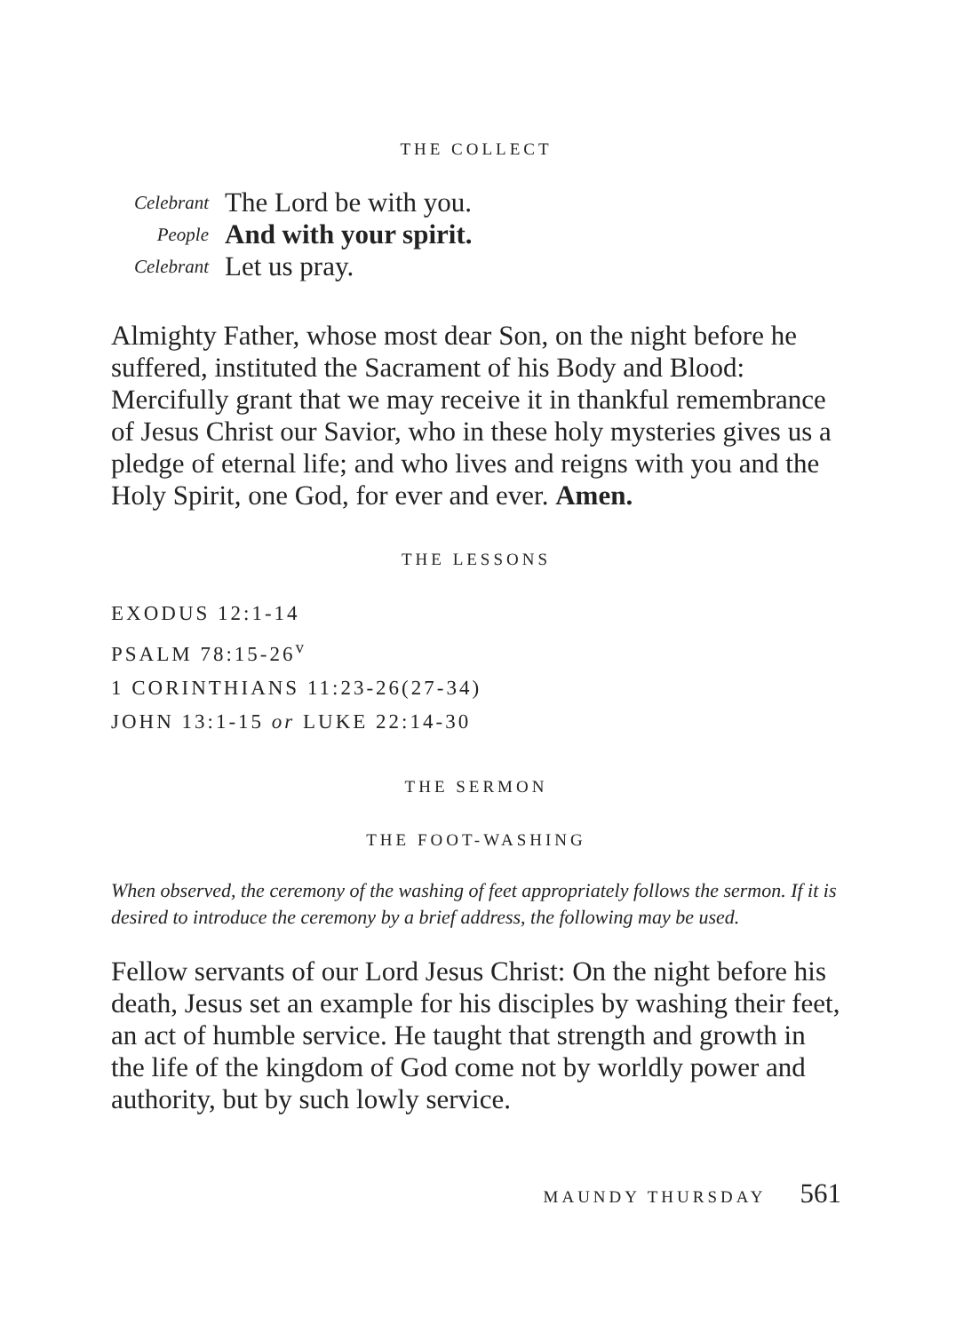THE COLLECT
Celebrant
The Lord be with you.
People
And with your spirit.
Celebrant
Let us pray.
Almighty Father, whose most dear Son, on the night before he suffered, instituted the Sacrament of his Body and Blood: Mercifully grant that we may receive it in thankful remembrance of Jesus Christ our Savior, who in these holy mysteries gives us a pledge of eternal life; and who lives and reigns with you and the Holy Spirit, one God, for ever and ever. Amen.
THE LESSONS
EXODUS 12:1-14
PSALM 78:15-26<sup>v</sup>
1 CORINTHIANS 11:23-26(27-34)
JOHN 13:1-15 or LUKE 22:14-30
THE SERMON
THE FOOT-WASHING
When observed, the ceremony of the washing of feet appropriately follows the sermon. If it is desired to introduce the ceremony by a brief address, the following may be used.
Fellow servants of our Lord Jesus Christ: On the night before his death, Jesus set an example for his disciples by washing their feet, an act of humble service. He taught that strength and growth in the life of the kingdom of God come not by worldly power and authority, but by such lowly service.
MAUNDY THURSDAY 561